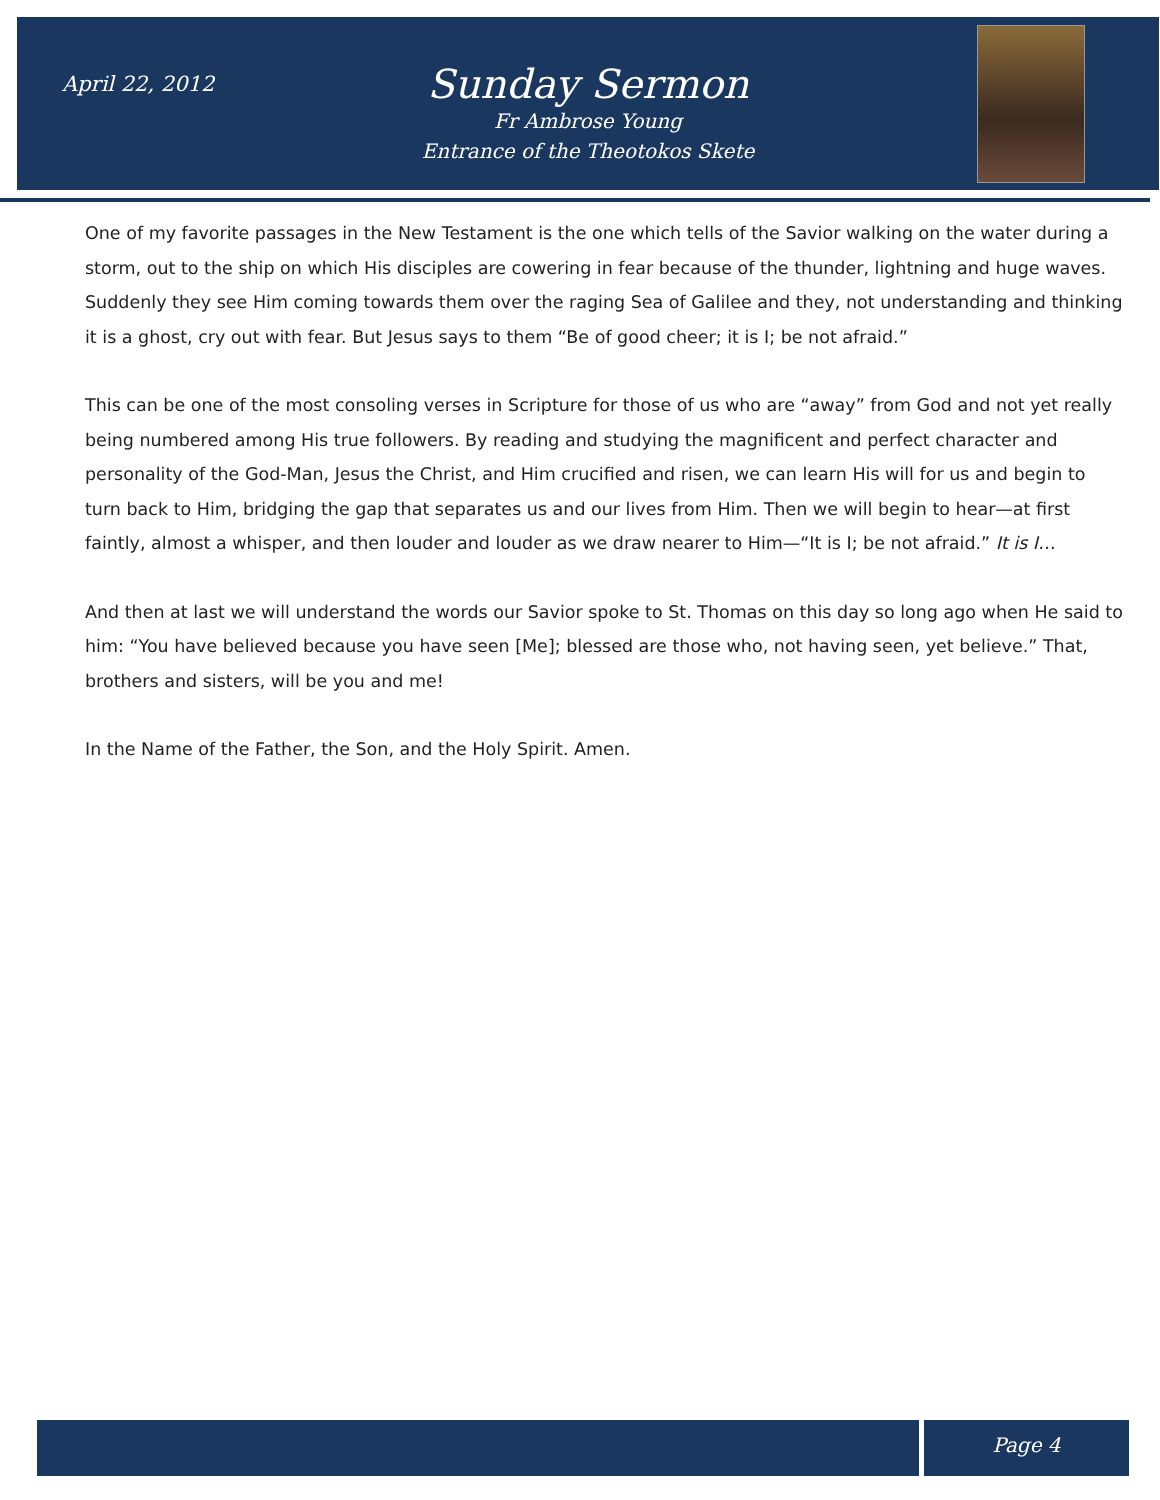April 22, 2012
Sunday Sermon
Fr Ambrose Young
Entrance of the Theotokos Skete
One of my favorite passages in the New Testament is the one which tells of the Savior walking on the water during a storm, out to the ship on which His disciples are cowering in fear because of the thunder, lightning and huge waves. Suddenly they see Him coming towards them over the raging Sea of Galilee and they, not understanding and thinking it is a ghost, cry out with fear. But Jesus says to them “Be of good cheer; it is I; be not afraid.”
This can be one of the most consoling verses in Scripture for those of us who are “away” from God and not yet really being numbered among His true followers. By reading and studying the magnificent and perfect character and personality of the God-Man, Jesus the Christ, and Him crucified and risen, we can learn His will for us and begin to turn back to Him, bridging the gap that separates us and our lives from Him. Then we will begin to hear—at first faintly, almost a whisper, and then louder and louder as we draw nearer to Him—“It is I; be not afraid.” It is I…
And then at last we will understand the words our Savior spoke to St. Thomas on this day so long ago when He said to him: “You have believed because you have seen [Me]; blessed are those who, not having seen, yet believe.” That, brothers and sisters, will be you and me!
In the Name of the Father, the Son, and the Holy Spirit. Amen.
Page 4